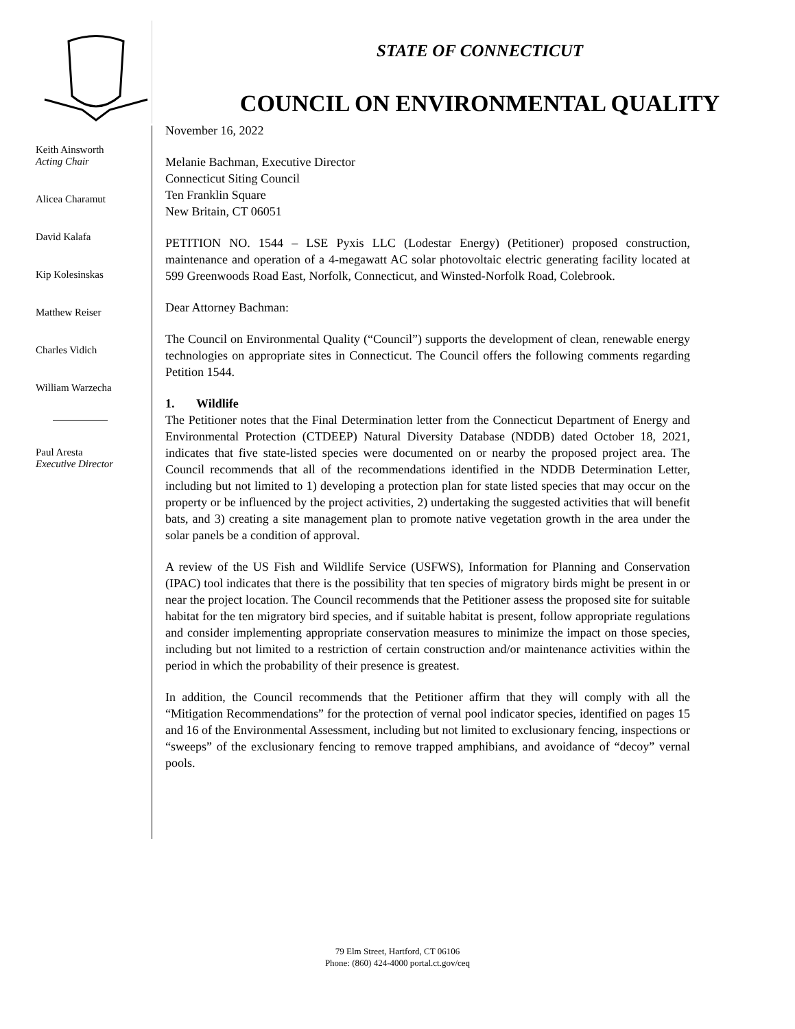STATE OF CONNECTICUT
COUNCIL ON ENVIRONMENTAL QUALITY
Keith Ainsworth
Acting Chair
Alicea Charamut
David Kalafa
Kip Kolesinskas
Matthew Reiser
Charles Vidich
William Warzecha
Paul Aresta
Executive Director
November 16, 2022
Melanie Bachman, Executive Director
Connecticut Siting Council
Ten Franklin Square
New Britain, CT 06051
PETITION NO. 1544 – LSE Pyxis LLC (Lodestar Energy) (Petitioner) proposed construction, maintenance and operation of a 4-megawatt AC solar photovoltaic electric generating facility located at 599 Greenwoods Road East, Norfolk, Connecticut, and Winsted-Norfolk Road, Colebrook.
Dear Attorney Bachman:
The Council on Environmental Quality (“Council”) supports the development of clean, renewable energy technologies on appropriate sites in Connecticut. The Council offers the following comments regarding Petition 1544.
1. Wildlife
The Petitioner notes that the Final Determination letter from the Connecticut Department of Energy and Environmental Protection (CTDEEP) Natural Diversity Database (NDDB) dated October 18, 2021, indicates that five state-listed species were documented on or nearby the proposed project area. The Council recommends that all of the recommendations identified in the NDDB Determination Letter, including but not limited to 1) developing a protection plan for state listed species that may occur on the property or be influenced by the project activities, 2) undertaking the suggested activities that will benefit bats, and 3) creating a site management plan to promote native vegetation growth in the area under the solar panels be a condition of approval.
A review of the US Fish and Wildlife Service (USFWS), Information for Planning and Conservation (IPAC) tool indicates that there is the possibility that ten species of migratory birds might be present in or near the project location. The Council recommends that the Petitioner assess the proposed site for suitable habitat for the ten migratory bird species, and if suitable habitat is present, follow appropriate regulations and consider implementing appropriate conservation measures to minimize the impact on those species, including but not limited to a restriction of certain construction and/or maintenance activities within the period in which the probability of their presence is greatest.
In addition, the Council recommends that the Petitioner affirm that they will comply with all the “Mitigation Recommendations” for the protection of vernal pool indicator species, identified on pages 15 and 16 of the Environmental Assessment, including but not limited to exclusionary fencing, inspections or “sweeps” of the exclusionary fencing to remove trapped amphibians, and avoidance of “decoy” vernal pools.
79 Elm Street, Hartford, CT 06106
Phone: (860) 424-4000 portal.ct.gov/ceq